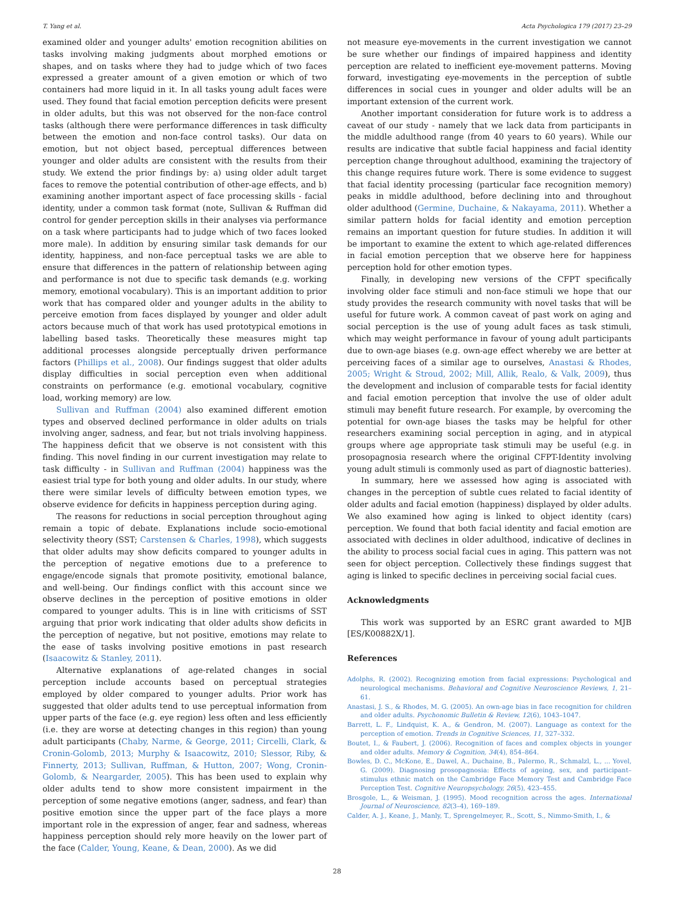T. Yang et al. Acta Psychologica 179 (2017) 23–29
examined older and younger adults' emotion recognition abilities on tasks involving making judgments about morphed emotions or shapes, and on tasks where they had to judge which of two faces expressed a greater amount of a given emotion or which of two containers had more liquid in it. In all tasks young adult faces were used. They found that facial emotion perception deficits were present in older adults, but this was not observed for the non-face control tasks (although there were performance differences in task difficulty between the emotion and non-face control tasks). Our data on emotion, but not object based, perceptual differences between younger and older adults are consistent with the results from their study. We extend the prior findings by: a) using older adult target faces to remove the potential contribution of other-age effects, and b) examining another important aspect of face processing skills - facial identity, under a common task format (note, Sullivan & Ruffman did control for gender perception skills in their analyses via performance on a task where participants had to judge which of two faces looked more male). In addition by ensuring similar task demands for our identity, happiness, and non-face perceptual tasks we are able to ensure that differences in the pattern of relationship between aging and performance is not due to specific task demands (e.g. working memory, emotional vocabulary). This is an important addition to prior work that has compared older and younger adults in the ability to perceive emotion from faces displayed by younger and older adult actors because much of that work has used prototypical emotions in labelling based tasks. Theoretically these measures might tap additional processes alongside perceptually driven performance factors (Phillips et al., 2008). Our findings suggest that older adults display difficulties in social perception even when additional constraints on performance (e.g. emotional vocabulary, cognitive load, working memory) are low.
Sullivan and Ruffman (2004) also examined different emotion types and observed declined performance in older adults on trials involving anger, sadness, and fear, but not trials involving happiness. The happiness deficit that we observe is not consistent with this finding. This novel finding in our current investigation may relate to task difficulty - in Sullivan and Ruffman (2004) happiness was the easiest trial type for both young and older adults. In our study, where there were similar levels of difficulty between emotion types, we observe evidence for deficits in happiness perception during aging.
The reasons for reductions in social perception throughout aging remain a topic of debate. Explanations include socio-emotional selectivity theory (SST; Carstensen & Charles, 1998), which suggests that older adults may show deficits compared to younger adults in the perception of negative emotions due to a preference to engage/encode signals that promote positivity, emotional balance, and well-being. Our findings conflict with this account since we observe declines in the perception of positive emotions in older compared to younger adults. This is in line with criticisms of SST arguing that prior work indicating that older adults show deficits in the perception of negative, but not positive, emotions may relate to the ease of tasks involving positive emotions in past research (Isaacowitz & Stanley, 2011).
Alternative explanations of age-related changes in social perception include accounts based on perceptual strategies employed by older compared to younger adults. Prior work has suggested that older adults tend to use perceptual information from upper parts of the face (e.g. eye region) less often and less efficiently (i.e. they are worse at detecting changes in this region) than young adult participants (Chaby, Narme, & George, 2011; Circelli, Clark, & Cronin-Golomb, 2013; Murphy & Isaacowitz, 2010; Slessor, Riby, & Finnerty, 2013; Sullivan, Ruffman, & Hutton, 2007; Wong, Cronin-Golomb, & Neargarder, 2005). This has been used to explain why older adults tend to show more consistent impairment in the perception of some negative emotions (anger, sadness, and fear) than positive emotion since the upper part of the face plays a more important role in the expression of anger, fear and sadness, whereas happiness perception should rely more heavily on the lower part of the face (Calder, Young, Keane, & Dean, 2000). As we did
not measure eye-movements in the current investigation we cannot be sure whether our findings of impaired happiness and identity perception are related to inefficient eye-movement patterns. Moving forward, investigating eye-movements in the perception of subtle differences in social cues in younger and older adults will be an important extension of the current work.
Another important consideration for future work is to address a caveat of our study - namely that we lack data from participants in the middle adulthood range (from 40 years to 60 years). While our results are indicative that subtle facial happiness and facial identity perception change throughout adulthood, examining the trajectory of this change requires future work. There is some evidence to suggest that facial identity processing (particular face recognition memory) peaks in middle adulthood, before declining into and throughout older adulthood (Germine, Duchaine, & Nakayama, 2011). Whether a similar pattern holds for facial identity and emotion perception remains an important question for future studies. In addition it will be important to examine the extent to which age-related differences in facial emotion perception that we observe here for happiness perception hold for other emotion types.
Finally, in developing new versions of the CFPT specifically involving older face stimuli and non-face stimuli we hope that our study provides the research community with novel tasks that will be useful for future work. A common caveat of past work on aging and social perception is the use of young adult faces as task stimuli, which may weight performance in favour of young adult participants due to own-age biases (e.g. own-age effect whereby we are better at perceiving faces of a similar age to ourselves, Anastasi & Rhodes, 2005; Wright & Stroud, 2002; Mill, Allik, Realo, & Valk, 2009), thus the development and inclusion of comparable tests for facial identity and facial emotion perception that involve the use of older adult stimuli may benefit future research. For example, by overcoming the potential for own-age biases the tasks may be helpful for other researchers examining social perception in aging, and in atypical groups where age appropriate task stimuli may be useful (e.g. in prosopagnosia research where the original CFPT-Identity involving young adult stimuli is commonly used as part of diagnostic batteries).
In summary, here we assessed how aging is associated with changes in the perception of subtle cues related to facial identity of older adults and facial emotion (happiness) displayed by older adults. We also examined how aging is linked to object identity (cars) perception. We found that both facial identity and facial emotion are associated with declines in older adulthood, indicative of declines in the ability to process social facial cues in aging. This pattern was not seen for object perception. Collectively these findings suggest that aging is linked to specific declines in perceiving social facial cues.
Acknowledgments
This work was supported by an ESRC grant awarded to MJB [ES/K00882X/1].
References
Adolphs, R. (2002). Recognizing emotion from facial expressions: Psychological and neurological mechanisms. Behavioral and Cognitive Neuroscience Reviews, 1, 21–61.
Anastasi, J. S., & Rhodes, M. G. (2005). An own-age bias in face recognition for children and older adults. Psychonomic Bulletin & Review, 12(6), 1043–1047.
Barrett, L. F., Lindquist, K. A., & Gendron, M. (2007). Language as context for the perception of emotion. Trends in Cognitive Sciences, 11, 327–332.
Boutet, I., & Faubert, J. (2006). Recognition of faces and complex objects in younger and older adults. Memory & Cognition, 34(4), 854–864.
Bowles, D. C., McKone, E., Dawel, A., Duchaine, B., Palermo, R., Schmalzl, L., ... Yovel, G. (2009). Diagnosing prosopagnosia: Effects of ageing, sex, and participant–stimulus ethnic match on the Cambridge Face Memory Test and Cambridge Face Perception Test. Cognitive Neuropsychology, 26(5), 423–455.
Brosgole, L., & Weisman, J. (1995). Mood recognition across the ages. International Journal of Neuroscience, 82(3–4), 169–189.
Calder, A. J., Keane, J., Manly, T., Sprengelmeyer, R., Scott, S., Nimmo-Smith, I., &
28